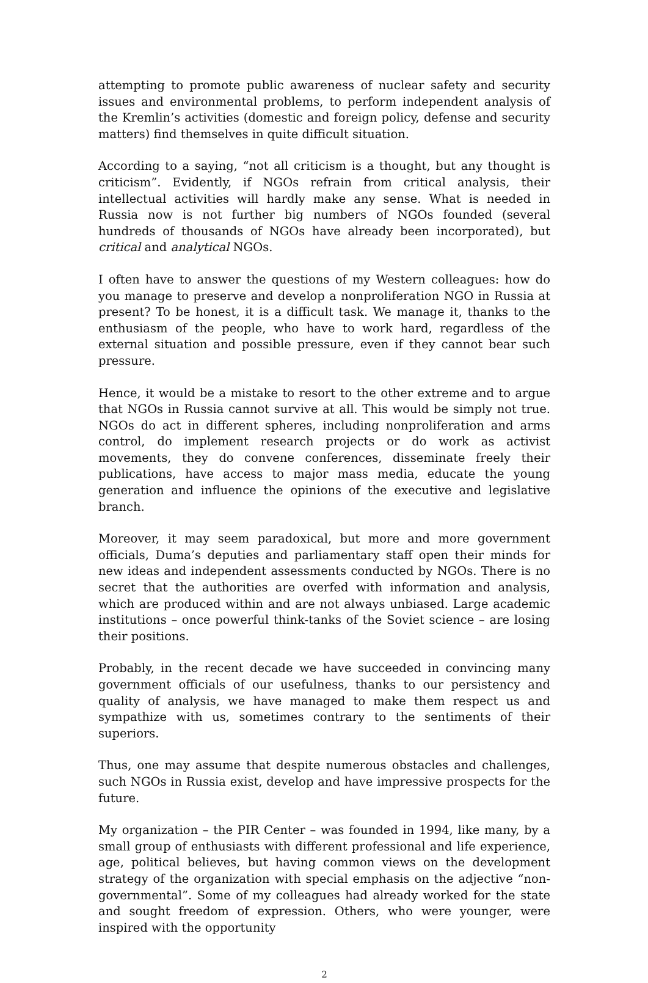attempting to promote public awareness of nuclear safety and security issues and environmental problems, to perform independent analysis of the Kremlin’s activities (domestic and foreign policy, defense and security matters) find themselves in quite difficult situation.
According to a saying, “not all criticism is a thought, but any thought is criticism”. Evidently, if NGOs refrain from critical analysis, their intellectual activities will hardly make any sense. What is needed in Russia now is not further big numbers of NGOs founded (several hundreds of thousands of NGOs have already been incorporated), but critical and analytical NGOs.
I often have to answer the questions of my Western colleagues: how do you manage to preserve and develop a nonproliferation NGO in Russia at present? To be honest, it is a difficult task. We manage it, thanks to the enthusiasm of the people, who have to work hard, regardless of the external situation and possible pressure, even if they cannot bear such pressure.
Hence, it would be a mistake to resort to the other extreme and to argue that NGOs in Russia cannot survive at all. This would be simply not true. NGOs do act in different spheres, including nonproliferation and arms control, do implement research projects or do work as activist movements, they do convene conferences, disseminate freely their publications, have access to major mass media, educate the young generation and influence the opinions of the executive and legislative branch.
Moreover, it may seem paradoxical, but more and more government officials, Duma’s deputies and parliamentary staff open their minds for new ideas and independent assessments conducted by NGOs. There is no secret that the authorities are overfed with information and analysis, which are produced within and are not always unbiased. Large academic institutions – once powerful think-tanks of the Soviet science – are losing their positions.
Probably, in the recent decade we have succeeded in convincing many government officials of our usefulness, thanks to our persistency and quality of analysis, we have managed to make them respect us and sympathize with us, sometimes contrary to the sentiments of their superiors.
Thus, one may assume that despite numerous obstacles and challenges, such NGOs in Russia exist, develop and have impressive prospects for the future.
My organization – the PIR Center – was founded in 1994, like many, by a small group of enthusiasts with different professional and life experience, age, political believes, but having common views on the development strategy of the organization with special emphasis on the adjective “non-governmental”. Some of my colleagues had already worked for the state and sought freedom of expression. Others, who were younger, were inspired with the opportunity
2